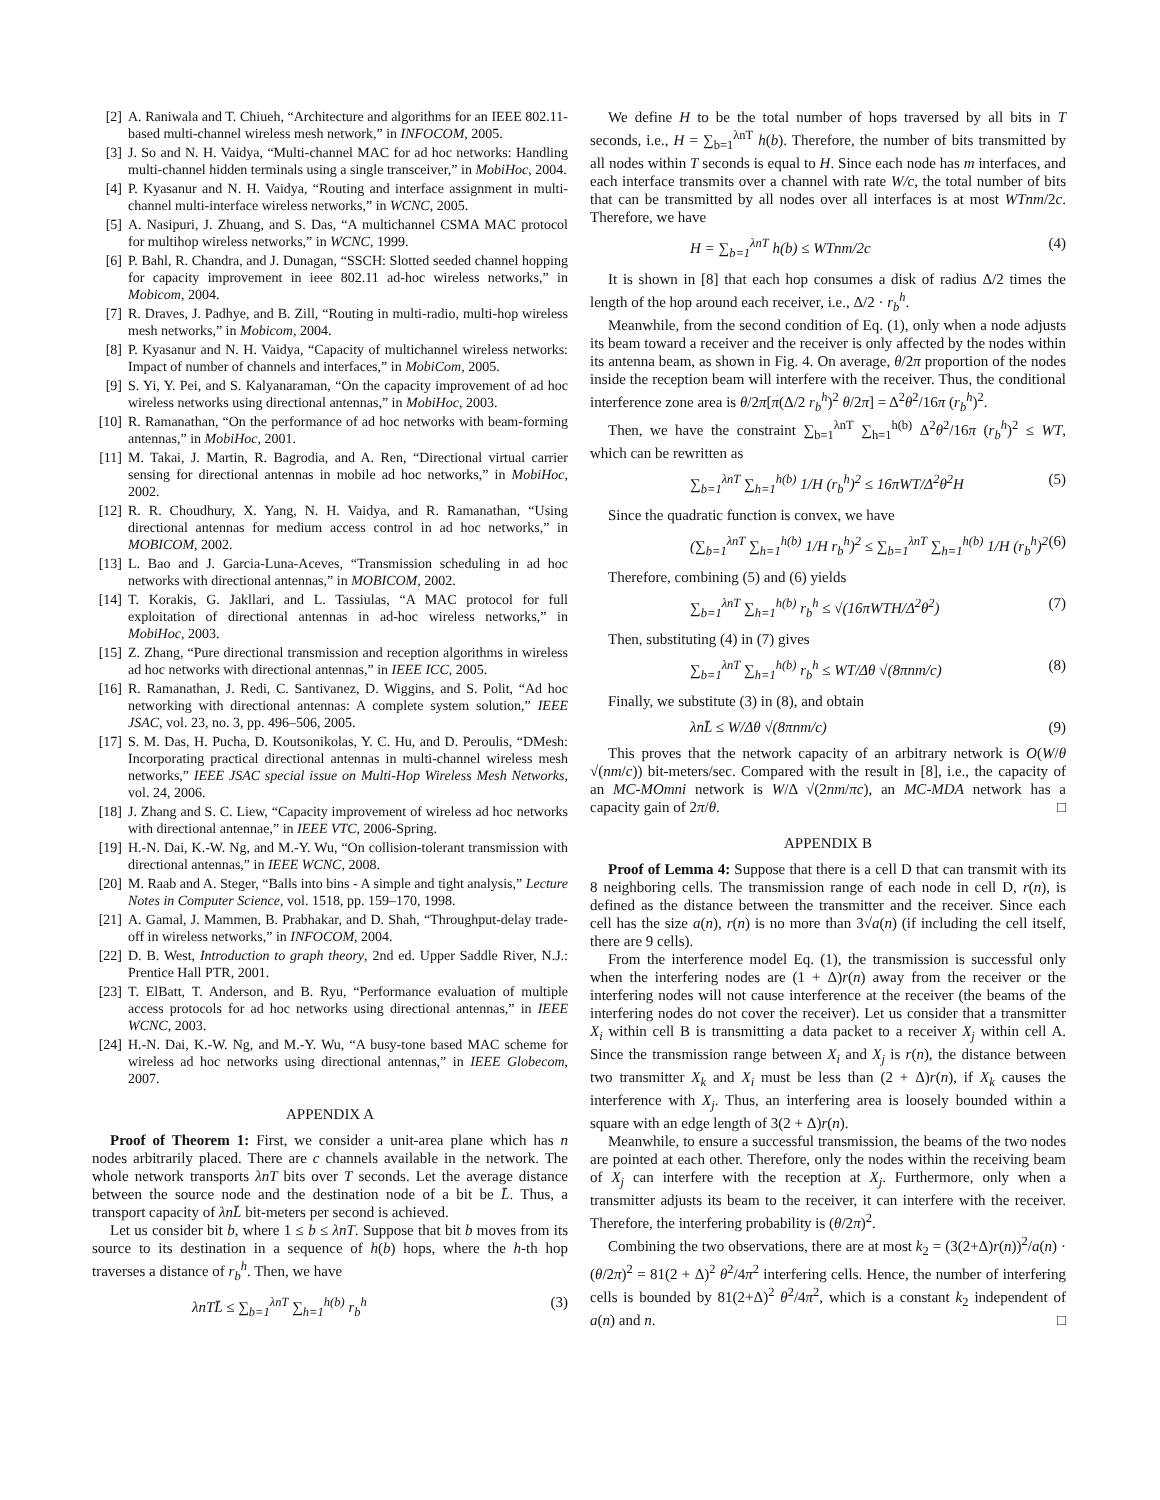[2] A. Raniwala and T. Chiueh, “Architecture and algorithms for an IEEE 802.11-based multi-channel wireless mesh network,” in INFOCOM, 2005.
[3] J. So and N. H. Vaidya, “Multi-channel MAC for ad hoc networks: Handling multi-channel hidden terminals using a single transceiver,” in MobiHoc, 2004.
[4] P. Kyasanur and N. H. Vaidya, “Routing and interface assignment in multi-channel multi-interface wireless networks,” in WCNC, 2005.
[5] A. Nasipuri, J. Zhuang, and S. Das, “A multichannel CSMA MAC protocol for multihop wireless networks,” in WCNC, 1999.
[6] P. Bahl, R. Chandra, and J. Dunagan, “SSCH: Slotted seeded channel hopping for capacity improvement in ieee 802.11 ad-hoc wireless networks,” in Mobicom, 2004.
[7] R. Draves, J. Padhye, and B. Zill, “Routing in multi-radio, multi-hop wireless mesh networks,” in Mobicom, 2004.
[8] P. Kyasanur and N. H. Vaidya, “Capacity of multichannel wireless networks: Impact of number of channels and interfaces,” in MobiCom, 2005.
[9] S. Yi, Y. Pei, and S. Kalyanaraman, “On the capacity improvement of ad hoc wireless networks using directional antennas,” in MobiHoc, 2003.
[10] R. Ramanathan, “On the performance of ad hoc networks with beam-forming antennas,” in MobiHoc, 2001.
[11] M. Takai, J. Martin, R. Bagrodia, and A. Ren, “Directional virtual carrier sensing for directional antennas in mobile ad hoc networks,” in MobiHoc, 2002.
[12] R. R. Choudhury, X. Yang, N. H. Vaidya, and R. Ramanathan, “Using directional antennas for medium access control in ad hoc networks,” in MOBICOM, 2002.
[13] L. Bao and J. Garcia-Luna-Aceves, “Transmission scheduling in ad hoc networks with directional antennas,” in MOBICOM, 2002.
[14] T. Korakis, G. Jakllari, and L. Tassiulas, “A MAC protocol for full exploitation of directional antennas in ad-hoc wireless networks,” in MobiHoc, 2003.
[15] Z. Zhang, “Pure directional transmission and reception algorithms in wireless ad hoc networks with directional antennas,” in IEEE ICC, 2005.
[16] R. Ramanathan, J. Redi, C. Santivanez, D. Wiggins, and S. Polit, “Ad hoc networking with directional antennas: A complete system solution,” IEEE JSAC, vol. 23, no. 3, pp. 496–506, 2005.
[17] S. M. Das, H. Pucha, D. Koutsonikolas, Y. C. Hu, and D. Peroulis, “DMesh: Incorporating practical directional antennas in multi-channel wireless mesh networks,” IEEE JSAC special issue on Multi-Hop Wireless Mesh Networks, vol. 24, 2006.
[18] J. Zhang and S. C. Liew, “Capacity improvement of wireless ad hoc networks with directional antennae,” in IEEE VTC, 2006-Spring.
[19] H.-N. Dai, K.-W. Ng, and M.-Y. Wu, “On collision-tolerant transmission with directional antennas,” in IEEE WCNC, 2008.
[20] M. Raab and A. Steger, “Balls into bins - A simple and tight analysis,” Lecture Notes in Computer Science, vol. 1518, pp. 159–170, 1998.
[21] A. Gamal, J. Mammen, B. Prabhakar, and D. Shah, “Throughput-delay trade-off in wireless networks,” in INFOCOM, 2004.
[22] D. B. West, Introduction to graph theory, 2nd ed. Upper Saddle River, N.J.: Prentice Hall PTR, 2001.
[23] T. ElBatt, T. Anderson, and B. Ryu, “Performance evaluation of multiple access protocols for ad hoc networks using directional antennas,” in IEEE WCNC, 2003.
[24] H.-N. Dai, K.-W. Ng, and M.-Y. Wu, “A busy-tone based MAC scheme for wireless ad hoc networks using directional antennas,” in IEEE Globecom, 2007.
APPENDIX A
Proof of Theorem 1: First, we consider a unit-area plane which has n nodes arbitrarily placed. There are c channels available in the network. The whole network transports λnT bits over T seconds. Let the average distance between the source node and the destination node of a bit be L̄. Thus, a transport capacity of λnL̄ bit-meters per second is achieved.
Let us consider bit b, where 1 ≤ b ≤ λnT. Suppose that bit b moves from its source to its destination in a sequence of h(b) hops, where the h-th hop traverses a distance of r<sub>b</sub><sup>h</sup>. Then, we have
λnTL̄ ≤ ∑<sub>b=1</sub><sup>λnT</sup> ∑<sub>h=1</sub><sup>h(b)</sup> r<sub>b</sub><sup>h</sup> (3)
We define H to be the total number of hops traversed by all bits in T seconds, i.e., H = ∑<sub>b=1</sub><sup>λnT</sup> h(b). Therefore, the number of bits transmitted by all nodes within T seconds is equal to H. Since each node has m interfaces, and each interface transmits over a channel with rate W/c, the total number of bits that can be transmitted by all nodes over all interfaces is at most WTnm/2c. Therefore, we have
H = ∑<sub>b=1</sub><sup>λnT</sup> h(b) ≤ WTnm/2c (4)
It is shown in [8] that each hop consumes a disk of radius Δ/2 times the length of the hop around each receiver, i.e., Δ/2 · r<sub>b</sub><sup>h</sup>.
Meanwhile, from the second condition of Eq. (1), only when a node adjusts its beam toward a receiver and the receiver is only affected by the nodes within its antenna beam, as shown in Fig. 4. On average, θ/2π proportion of the nodes inside the reception beam will interfere with the receiver. Thus, the conditional interference zone area is θ/2π[π(Δ/2 r<sub>b</sub><sup>h</sup>)<sup>2</sup> θ/2π] = Δ<sup>2</sup>θ<sup>2</sup>/16π (r<sub>b</sub><sup>h</sup>)<sup>2</sup>.
Then, we have the constraint ∑<sub>b=1</sub><sup>λnT</sup> ∑<sub>h=1</sub><sup>h(b)</sup> Δ<sup>2</sup>θ<sup>2</sup>/16π (r<sub>b</sub><sup>h</sup>)<sup>2</sup> ≤ WT, which can be rewritten as
∑<sub>b=1</sub><sup>λnT</sup> ∑<sub>h=1</sub><sup>h(b)</sup> 1/H (r<sub>b</sub><sup>h</sup>)<sup>2</sup> ≤ 16πWT/Δ<sup>2</sup>θ<sup>2</sup>H (5)
Since the quadratic function is convex, we have
(∑<sub>b=1</sub><sup>λnT</sup> ∑<sub>h=1</sub><sup>h(b)</sup> 1/H r<sub>b</sub><sup>h</sup>)<sup>2</sup> ≤ ∑<sub>b=1</sub><sup>λnT</sup> ∑<sub>h=1</sub><sup>h(b)</sup> 1/H (r<sub>b</sub><sup>h</sup>)<sup>2</sup> (6)
Therefore, combining (5) and (6) yields
∑<sub>b=1</sub><sup>λnT</sup> ∑<sub>h=1</sub><sup>h(b)</sup> r<sub>b</sub><sup>h</sup> ≤ √(16πWTH/Δ<sup>2</sup>θ<sup>2</sup>) (7)
Then, substituting (4) in (7) gives
∑<sub>b=1</sub><sup>λnT</sup> ∑<sub>h=1</sub><sup>h(b)</sup> r<sub>b</sub><sup>h</sup> ≤ WT/Δθ √(8πnm/c) (8)
Finally, we substitute (3) in (8), and obtain
λnL̄ ≤ W/Δθ √(8πnm/c) (9)
This proves that the network capacity of an arbitrary network is O(W/θ √(nm/c)) bit-meters/sec. Compared with the result in [8], i.e., the capacity of an MC-MOmni network is W/Δ √(2nm/πc), an MC-MDA network has a capacity gain of 2π/θ. □
APPENDIX B
Proof of Lemma 4: Suppose that there is a cell D that can transmit with its 8 neighboring cells. The transmission range of each node in cell D, r(n), is defined as the distance between the transmitter and the receiver. Since each cell has the size a(n), r(n) is no more than 3√a(n) (if including the cell itself, there are 9 cells).
From the interference model Eq. (1), the transmission is successful only when the interfering nodes are (1 + Δ)r(n) away from the receiver or the interfering nodes will not cause interference at the receiver (the beams of the interfering nodes do not cover the receiver). Let us consider that a transmitter X<sub>i</sub> within cell B is transmitting a data packet to a receiver X<sub>j</sub> within cell A. Since the transmission range between X<sub>i</sub> and X<sub>j</sub> is r(n), the distance between two transmitter X<sub>k</sub> and X<sub>i</sub> must be less than (2 + Δ)r(n), if X<sub>k</sub> causes the interference with X<sub>j</sub>. Thus, an interfering area is loosely bounded within a square with an edge length of 3(2 + Δ)r(n).
Meanwhile, to ensure a successful transmission, the beams of the two nodes are pointed at each other. Therefore, only the nodes within the receiving beam of X<sub>j</sub> can interfere with the reception at X<sub>j</sub>. Furthermore, only when a transmitter adjusts its beam to the receiver, it can interfere with the receiver. Therefore, the interfering probability is (θ/2π)<sup>2</sup>.
Combining the two observations, there are at most k<sub>2</sub> = (3(2+Δ)r(n))<sup>2</sup>/a(n) · (θ/2π)<sup>2</sup> = 81(2 + Δ)<sup>2</sup> θ<sup>2</sup>/4π<sup>2</sup> interfering cells. Hence, the number of interfering cells is bounded by 81(2+Δ)<sup>2</sup> θ<sup>2</sup>/4π<sup>2</sup>, which is a constant k<sub>2</sub> independent of a(n) and n. □